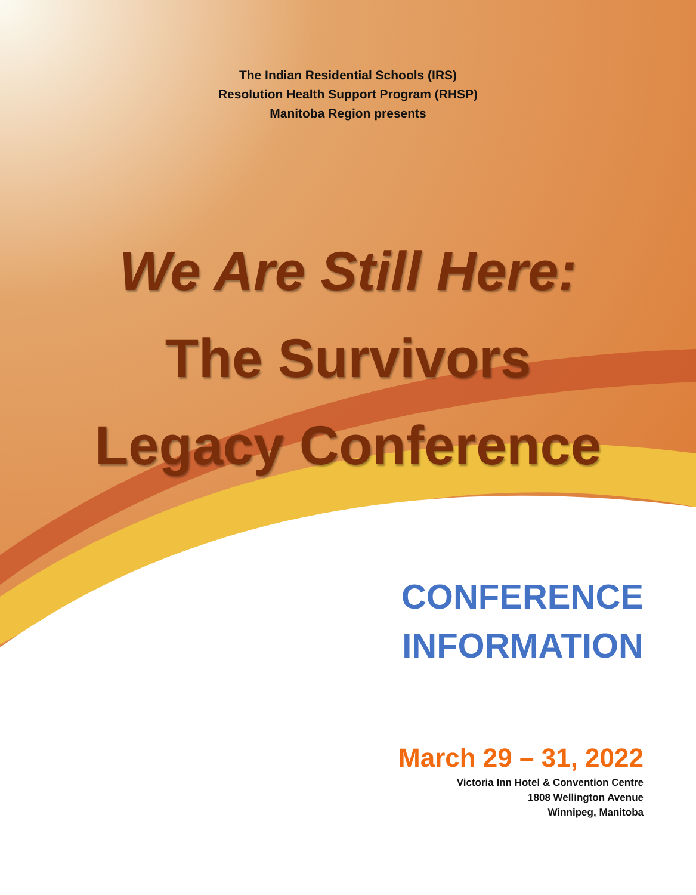The Indian Residential Schools (IRS)
Resolution Health Support Program (RHSP)
Manitoba Region presents
We Are Still Here:
The Survivors
Legacy Conference
CONFERENCE
INFORMATION
March 29 – 31, 2022
Victoria Inn Hotel & Convention Centre
1808 Wellington Avenue
Winnipeg, Manitoba